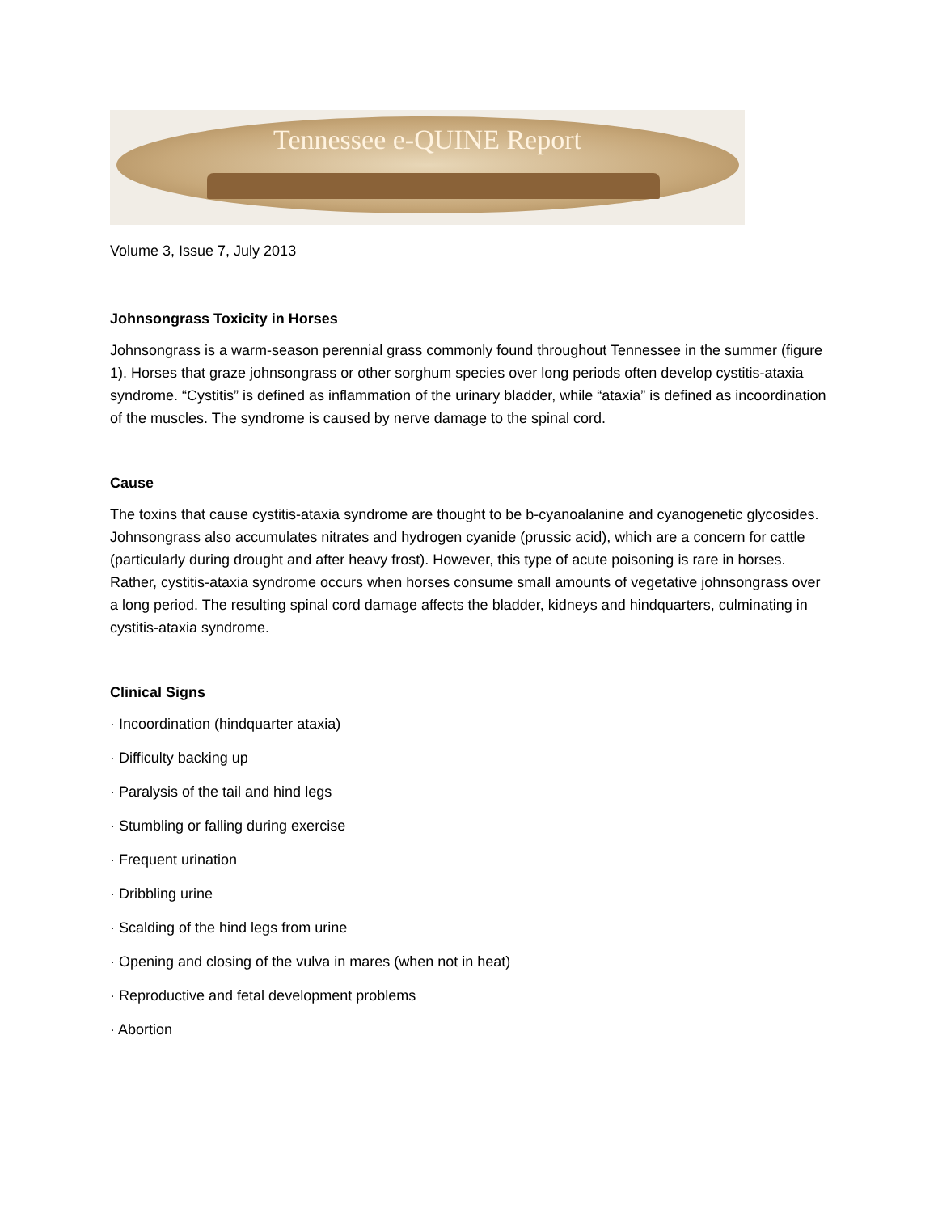Tennessee e-QUINE Report
Volume 3, Issue 7, July 2013
Johnsongrass Toxicity in Horses
Johnsongrass is a warm-season perennial grass commonly found throughout Tennessee in the summer (figure 1). Horses that graze johnsongrass or other sorghum species over long periods often develop cystitis-ataxia syndrome. “Cystitis” is defined as inflammation of the urinary bladder, while “ataxia” is defined as incoordination of the muscles. The syndrome is caused by nerve damage to the spinal cord.
Cause
The toxins that cause cystitis-ataxia syndrome are thought to be b-cyanoalanine and cyanogenetic glycosides. Johnsongrass also accumulates nitrates and hydrogen cyanide (prussic acid), which are a concern for cattle (particularly during drought and after heavy frost). However, this type of acute poisoning is rare in horses. Rather, cystitis-ataxia syndrome occurs when horses consume small amounts of vegetative johnsongrass over a long period. The resulting spinal cord damage affects the bladder, kidneys and hindquarters, culminating in cystitis-ataxia syndrome.
Clinical Signs
· Incoordination (hindquarter ataxia)
· Difficulty backing up
· Paralysis of the tail and hind legs
· Stumbling or falling during exercise
· Frequent urination
· Dribbling urine
· Scalding of the hind legs from urine
· Opening and closing of the vulva in mares (when not in heat)
· Reproductive and fetal development problems
· Abortion